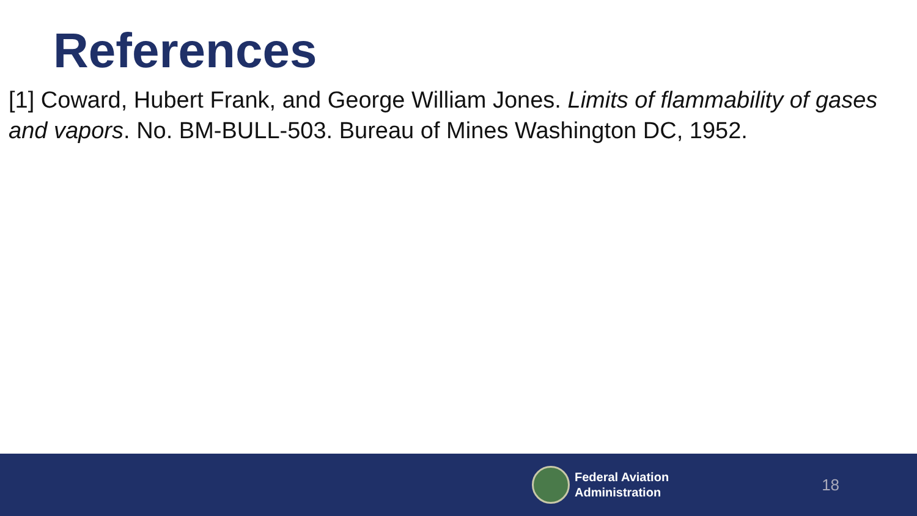References
[1] Coward, Hubert Frank, and George William Jones. Limits of flammability of gases and vapors. No. BM-BULL-503. Bureau of Mines Washington DC, 1952.
Federal Aviation
Administration
18